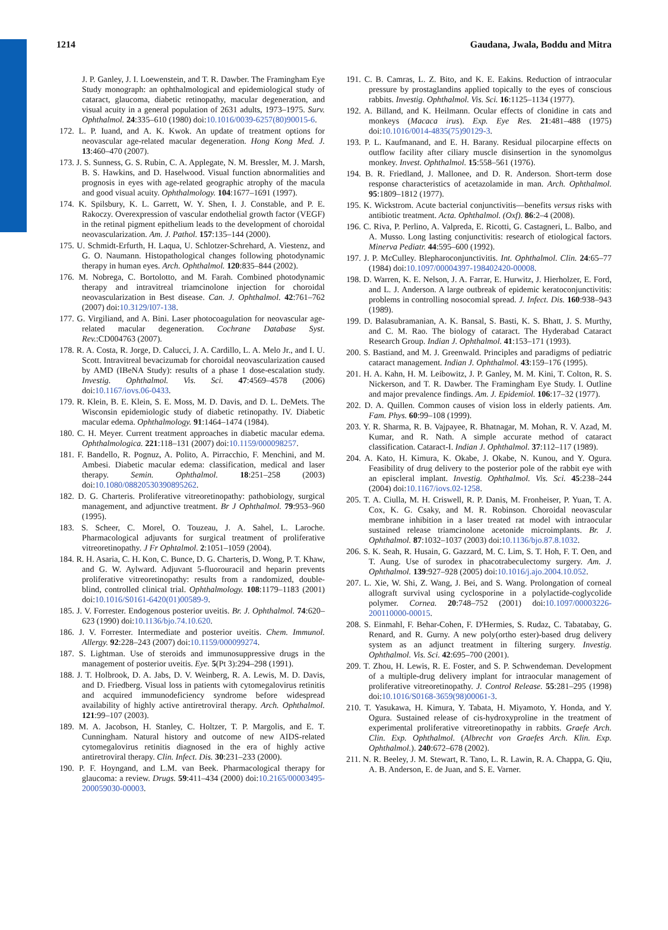1214 Gaudana, Jwala, Boddu and Mitra
J. P. Ganley, J. I. Loewenstein, and T. R. Dawber. The Framingham Eye Study monograph: an ophthalmological and epidemiological study of cataract, glaucoma, diabetic retinopathy, macular degeneration, and visual acuity in a general population of 2631 adults, 1973–1975. Surv. Ophthalmol. 24:335–610 (1980) doi:10.1016/0039-6257(80)90015-6.
172. L. P. Iuand, and A. K. Kwok. An update of treatment options for neovascular age-related macular degeneration. Hong Kong Med. J. 13:460–470 (2007).
173. J. S. Sunness, G. S. Rubin, C. A. Applegate, N. M. Bressler, M. J. Marsh, B. S. Hawkins, and D. Haselwood. Visual function abnormalities and prognosis in eyes with age-related geographic atrophy of the macula and good visual acuity. Ophthalmology. 104:1677–1691 (1997).
174. K. Spilsbury, K. L. Garrett, W. Y. Shen, I. J. Constable, and P. E. Rakoczy. Overexpression of vascular endothelial growth factor (VEGF) in the retinal pigment epithelium leads to the development of choroidal neovascularization. Am. J. Pathol. 157:135–144 (2000).
175. U. Schmidt-Erfurth, H. Laqua, U. Schlotzer-Schrehard, A. Viestenz, and G. O. Naumann. Histopathological changes following photodynamic therapy in human eyes. Arch. Ophthalmol. 120:835–844 (2002).
176. M. Nobrega, C. Bortolotto, and M. Farah. Combined photodynamic therapy and intravitreal triamcinolone injection for choroidal neovascularization in Best disease. Can. J. Ophthalmol. 42:761–762 (2007) doi:10.3129/I07-138.
177. G. Virgiliand, and A. Bini. Laser photocoagulation for neovascular age-related macular degeneration. Cochrane Database Syst. Rev.:CD004763 (2007).
178. R. A. Costa, R. Jorge, D. Calucci, J. A. Cardillo, L. A. Melo Jr., and I. U. Scott. Intravitreal bevacizumab for choroidal neovascularization caused by AMD (IBeNA Study): results of a phase 1 dose-escalation study. Investig. Ophthalmol. Vis. Sci. 47:4569–4578 (2006) doi:10.1167/iovs.06-0433.
179. R. Klein, B. E. Klein, S. E. Moss, M. D. Davis, and D. L. DeMets. The Wisconsin epidemiologic study of diabetic retinopathy. IV. Diabetic macular edema. Ophthalmology. 91:1464–1474 (1984).
180. C. H. Meyer. Current treatment approaches in diabetic macular edema. Ophthalmologica. 221:118–131 (2007) doi:10.1159/000098257.
181. F. Bandello, R. Pognuz, A. Polito, A. Pirracchio, F. Menchini, and M. Ambesi. Diabetic macular edema: classification, medical and laser therapy. Semin. Ophthalmol. 18:251–258 (2003) doi:10.1080/08820530390895262.
182. D. G. Charteris. Proliferative vitreoretinopathy: pathobiology, surgical management, and adjunctive treatment. Br J Ophthalmol. 79:953–960 (1995).
183. S. Scheer, C. Morel, O. Touzeau, J. A. Sahel, L. Laroche. Pharmacological adjuvants for surgical treatment of proliferative vitreoretinopathy. J Fr Ophtalmol. 2:1051–1059 (2004).
184. R. H. Asaria, C. H. Kon, C. Bunce, D. G. Charteris, D. Wong, P. T. Khaw, and G. W. Aylward. Adjuvant 5-fluorouracil and heparin prevents proliferative vitreoretinopathy: results from a randomized, double-blind, controlled clinical trial. Ophthalmology. 108:1179–1183 (2001) doi:10.1016/S0161-6420(01)00589-9.
185. J. V. Forrester. Endogenous posterior uveitis. Br. J. Ophthalmol. 74:620–623 (1990) doi:10.1136/bjo.74.10.620.
186. J. V. Forrester. Intermediate and posterior uveitis. Chem. Immunol. Allergy. 92:228–243 (2007) doi:10.1159/000099274.
187. S. Lightman. Use of steroids and immunosuppressive drugs in the management of posterior uveitis. Eye. 5(Pt 3):294–298 (1991).
188. J. T. Holbrook, D. A. Jabs, D. V. Weinberg, R. A. Lewis, M. D. Davis, and D. Friedberg. Visual loss in patients with cytomegalovirus retinitis and acquired immunodeficiency syndrome before widespread availability of highly active antiretroviral therapy. Arch. Ophthalmol. 121:99–107 (2003).
189. M. A. Jacobson, H. Stanley, C. Holtzer, T. P. Margolis, and E. T. Cunningham. Natural history and outcome of new AIDS-related cytomegalovirus retinitis diagnosed in the era of highly active antiretroviral therapy. Clin. Infect. Dis. 30:231–233 (2000).
190. P. F. Hoyngand, and L.M. van Beek. Pharmacological therapy for glaucoma: a review. Drugs. 59:411–434 (2000) doi:10.2165/00003495-200059030-00003.
191. C. B. Camras, L. Z. Bito, and K. E. Eakins. Reduction of intraocular pressure by prostaglandins applied topically to the eyes of conscious rabbits. Investig. Ophthalmol. Vis. Sci. 16:1125–1134 (1977).
192. A. Billand, and K. Heilmann. Ocular effects of clonidine in cats and monkeys (Macaca irus). Exp. Eye Res. 21:481–488 (1975) doi:10.1016/0014-4835(75)90129-3.
193. P. L. Kaufmanand, and E. H. Barany. Residual pilocarpine effects on outflow facility after ciliary muscle disinsertion in the synomolgus monkey. Invest. Ophthalmol. 15:558–561 (1976).
194. B. R. Friedland, J. Mallonee, and D. R. Anderson. Short-term dose response characteristics of acetazolamide in man. Arch. Ophthalmol. 95:1809–1812 (1977).
195. K. Wickstrom. Acute bacterial conjunctivitis—benefits versus risks with antibiotic treatment. Acta. Ophthalmol. (Oxf). 86:2–4 (2008).
196. C. Riva, P. Perlino, A. Valpreda, E. Ricotti, G. Castagneri, L. Balbo, and A. Musso. Long lasting conjunctivitis: research of etiological factors. Minerva Pediatr. 44:595–600 (1992).
197. J. P. McCulley. Blepharoconjunctivitis. Int. Ophthalmol. Clin. 24:65–77 (1984) doi:10.1097/00004397-198402420-00008.
198. D. Warren, K. E. Nelson, J. A. Farrar, E. Hurwitz, J. Hierholzer, E. Ford, and L. J. Anderson. A large outbreak of epidemic keratoconjunctivitis: problems in controlling nosocomial spread. J. Infect. Dis. 160:938–943 (1989).
199. D. Balasubramanian, A. K. Bansal, S. Basti, K. S. Bhatt, J. S. Murthy, and C. M. Rao. The biology of cataract. The Hyderabad Cataract Research Group. Indian J. Ophthalmol. 41:153–171 (1993).
200. S. Bastiand, and M. J. Greenwald. Principles and paradigms of pediatric cataract management. Indian J. Ophthalmol. 43:159–176 (1995).
201. H. A. Kahn, H. M. Leibowitz, J. P. Ganley, M. M. Kini, T. Colton, R. S. Nickerson, and T. R. Dawber. The Framingham Eye Study. I. Outline and major prevalence findings. Am. J. Epidemiol. 106:17–32 (1977).
202. D. A. Quillen. Common causes of vision loss in elderly patients. Am. Fam. Phys. 60:99–108 (1999).
203. Y. R. Sharma, R. B. Vajpayee, R. Bhatnagar, M. Mohan, R. V. Azad, M. Kumar, and R. Nath. A simple accurate method of cataract classification. Cataract-I. Indian J. Ophthalmol. 37:112–117 (1989).
204. A. Kato, H. Kimura, K. Okabe, J. Okabe, N. Kunou, and Y. Ogura. Feasibility of drug delivery to the posterior pole of the rabbit eye with an episcleral implant. Investig. Ophthalmol. Vis. Sci. 45:238–244 (2004) doi:10.1167/iovs.02-1258.
205. T. A. Ciulla, M. H. Criswell, R. P. Danis, M. Fronheiser, P. Yuan, T. A. Cox, K. G. Csaky, and M. R. Robinson. Choroidal neovascular membrane inhibition in a laser treated rat model with intraocular sustained release triamcinolone acetonide microimplants. Br. J. Ophthalmol. 87:1032–1037 (2003) doi:10.1136/bjo.87.8.1032.
206. S. K. Seah, R. Husain, G. Gazzard, M. C. Lim, S. T. Hoh, F. T. Oen, and T. Aung. Use of surodex in phacotrabeculectomy surgery. Am. J. Ophthalmol. 139:927–928 (2005) doi:10.1016/j.ajo.2004.10.052.
207. L. Xie, W. Shi, Z. Wang, J. Bei, and S. Wang. Prolongation of corneal allograft survival using cyclosporine in a polylactide-coglycolide polymer. Cornea. 20:748–752 (2001) doi:10.1097/00003226-200110000-00015.
208. S. Einmahl, F. Behar-Cohen, F. D'Hermies, S. Rudaz, C. Tabatabay, G. Renard, and R. Gurny. A new poly(ortho ester)-based drug delivery system as an adjunct treatment in filtering surgery. Investig. Ophthalmol. Vis. Sci. 42:695–700 (2001).
209. T. Zhou, H. Lewis, R. E. Foster, and S. P. Schwendeman. Development of a multiple-drug delivery implant for intraocular management of proliferative vitreoretinopathy. J. Control Release. 55:281–295 (1998) doi:10.1016/S0168-3659(98)00061-3.
210. T. Yasukawa, H. Kimura, Y. Tabata, H. Miyamoto, Y. Honda, and Y. Ogura. Sustained release of cis-hydroxyproline in the treatment of experimental proliferative vitreoretinopathy in rabbits. Graefe Arch. Clin. Exp. Ophthalmol. (Albrecht von Graefes Arch. Klin. Exp. Ophthalmol.). 240:672–678 (2002).
211. N. R. Beeley, J. M. Stewart, R. Tano, L. R. Lawin, R. A. Chappa, G. Qiu, A. B. Anderson, E. de Juan, and S. E. Varner.